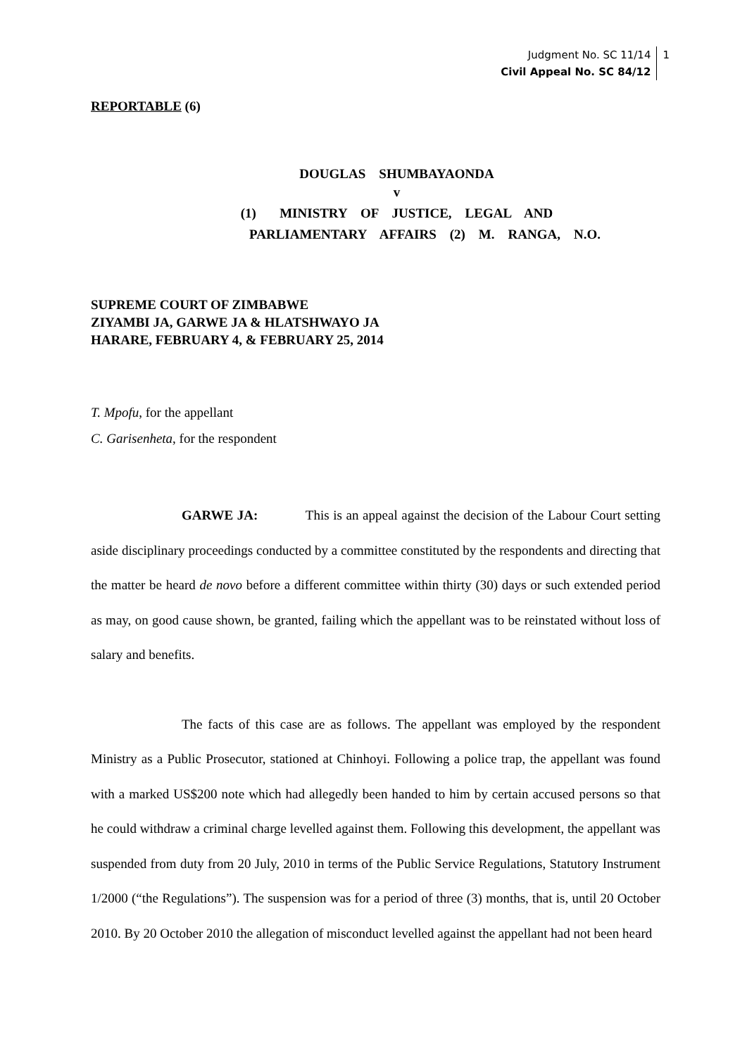Judgment No. SC 11/14
Civil Appeal No. SC 84/12 1
REPORTABLE (6)
DOUGLAS SHUMBAYAONDA
v
(1) MINISTRY OF JUSTICE, LEGAL AND
PARLIAMENTARY AFFAIRS (2) M. RANGA, N.O.
SUPREME COURT OF ZIMBABWE
ZIYAMBI JA, GARWE JA & HLATSHWAYO JA
HARARE, FEBRUARY 4, & FEBRUARY 25, 2014
T. Mpofu, for the appellant
C. Garisenheta, for the respondent
GARWE JA: This is an appeal against the decision of the Labour Court setting aside disciplinary proceedings conducted by a committee constituted by the respondents and directing that the matter be heard de novo before a different committee within thirty (30) days or such extended period as may, on good cause shown, be granted, failing which the appellant was to be reinstated without loss of salary and benefits.
The facts of this case are as follows. The appellant was employed by the respondent Ministry as a Public Prosecutor, stationed at Chinhoyi. Following a police trap, the appellant was found with a marked US$200 note which had allegedly been handed to him by certain accused persons so that he could withdraw a criminal charge levelled against them. Following this development, the appellant was suspended from duty from 20 July, 2010 in terms of the Public Service Regulations, Statutory Instrument 1/2000 (“the Regulations”). The suspension was for a period of three (3) months, that is, until 20 October 2010. By 20 October 2010 the allegation of misconduct levelled against the appellant had not been heard